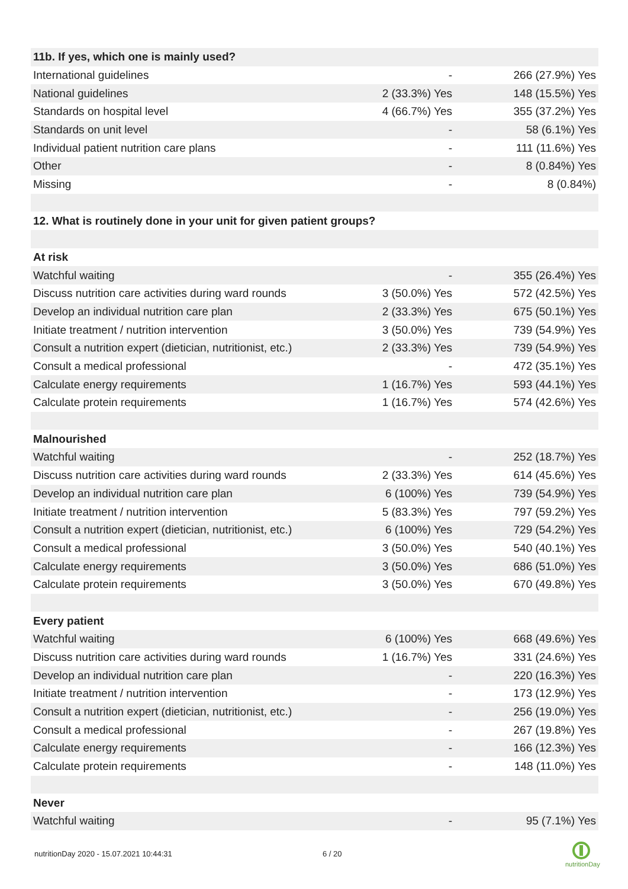| 11b. If yes, which one is mainly used? | | |
| International guidelines | - | 266 (27.9%) Yes |
| National guidelines | 2 (33.3%) Yes | 148 (15.5%) Yes |
| Standards on hospital level | 4 (66.7%) Yes | 355 (37.2%) Yes |
| Standards on unit level | - | 58 (6.1%) Yes |
| Individual patient nutrition care plans | - | 111 (11.6%) Yes |
| Other | - | 8 (0.84%) Yes |
| Missing | - | 8 (0.84%) |
| 12. What is routinely done in your unit for given patient groups? | | |
| At risk | | |
| Watchful waiting | - | 355 (26.4%) Yes |
| Discuss nutrition care activities during ward rounds | 3 (50.0%) Yes | 572 (42.5%) Yes |
| Develop an individual nutrition care plan | 2 (33.3%) Yes | 675 (50.1%) Yes |
| Initiate treatment / nutrition intervention | 3 (50.0%) Yes | 739 (54.9%) Yes |
| Consult a nutrition expert (dietician, nutritionist, etc.) | 2 (33.3%) Yes | 739 (54.9%) Yes |
| Consult a medical professional | - | 472 (35.1%) Yes |
| Calculate energy requirements | 1 (16.7%) Yes | 593 (44.1%) Yes |
| Calculate protein requirements | 1 (16.7%) Yes | 574 (42.6%) Yes |
| Malnourished | | |
| Watchful waiting | - | 252 (18.7%) Yes |
| Discuss nutrition care activities during ward rounds | 2 (33.3%) Yes | 614 (45.6%) Yes |
| Develop an individual nutrition care plan | 6 (100%) Yes | 739 (54.9%) Yes |
| Initiate treatment / nutrition intervention | 5 (83.3%) Yes | 797 (59.2%) Yes |
| Consult a nutrition expert (dietician, nutritionist, etc.) | 6 (100%) Yes | 729 (54.2%) Yes |
| Consult a medical professional | 3 (50.0%) Yes | 540 (40.1%) Yes |
| Calculate energy requirements | 3 (50.0%) Yes | 686 (51.0%) Yes |
| Calculate protein requirements | 3 (50.0%) Yes | 670 (49.8%) Yes |
| Every patient | | |
| Watchful waiting | 6 (100%) Yes | 668 (49.6%) Yes |
| Discuss nutrition care activities during ward rounds | 1 (16.7%) Yes | 331 (24.6%) Yes |
| Develop an individual nutrition care plan | - | 220 (16.3%) Yes |
| Initiate treatment / nutrition intervention | - | 173 (12.9%) Yes |
| Consult a nutrition expert (dietician, nutritionist, etc.) | - | 256 (19.0%) Yes |
| Consult a medical professional | - | 267 (19.8%) Yes |
| Calculate energy requirements | - | 166 (12.3%) Yes |
| Calculate protein requirements | - | 148 (11.0%) Yes |
| Never | | |
| Watchful waiting | - | 95 (7.1%) Yes |
nutritionDay 2020 - 15.07.2021 10:44:31
6 / 20
nutritionDay